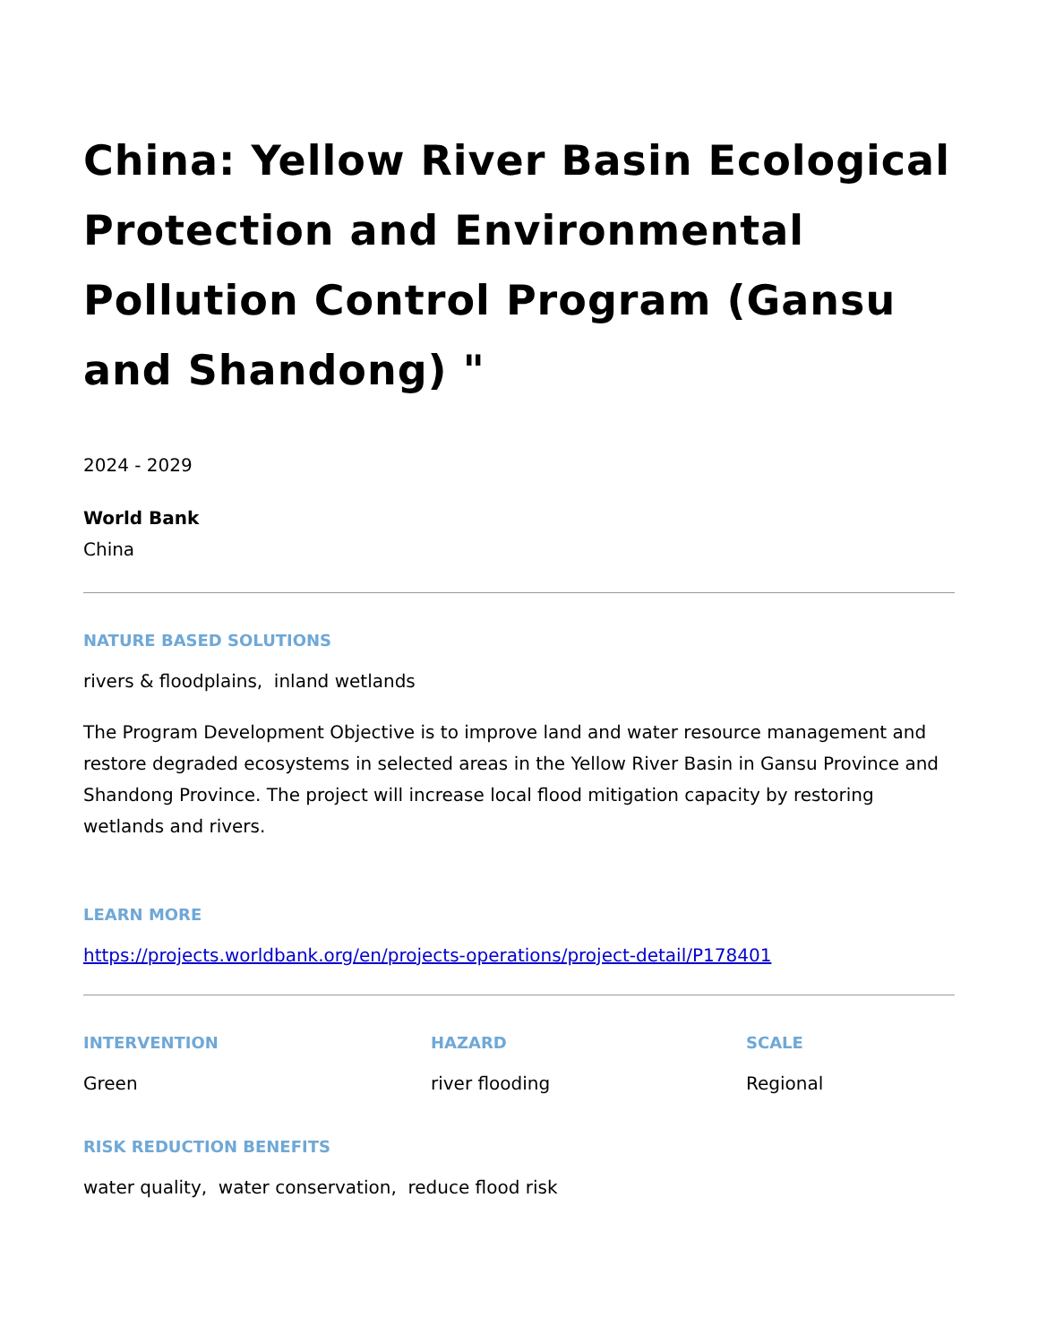China: Yellow River Basin Ecological Protection and Environmental Pollution Control Program (Gansu and Shandong) "
2024 - 2029
World Bank
China
NATURE BASED SOLUTIONS
rivers & floodplains, inland wetlands
The Program Development Objective is to improve land and water resource management and restore degraded ecosystems in selected areas in the Yellow River Basin in Gansu Province and Shandong Province. The project will increase local flood mitigation capacity by restoring wetlands and rivers.
LEARN MORE
https://projects.worldbank.org/en/projects-operations/project-detail/P178401
INTERVENTION
Green
HAZARD
river flooding
SCALE
Regional
RISK REDUCTION BENEFITS
water quality, water conservation, reduce flood risk